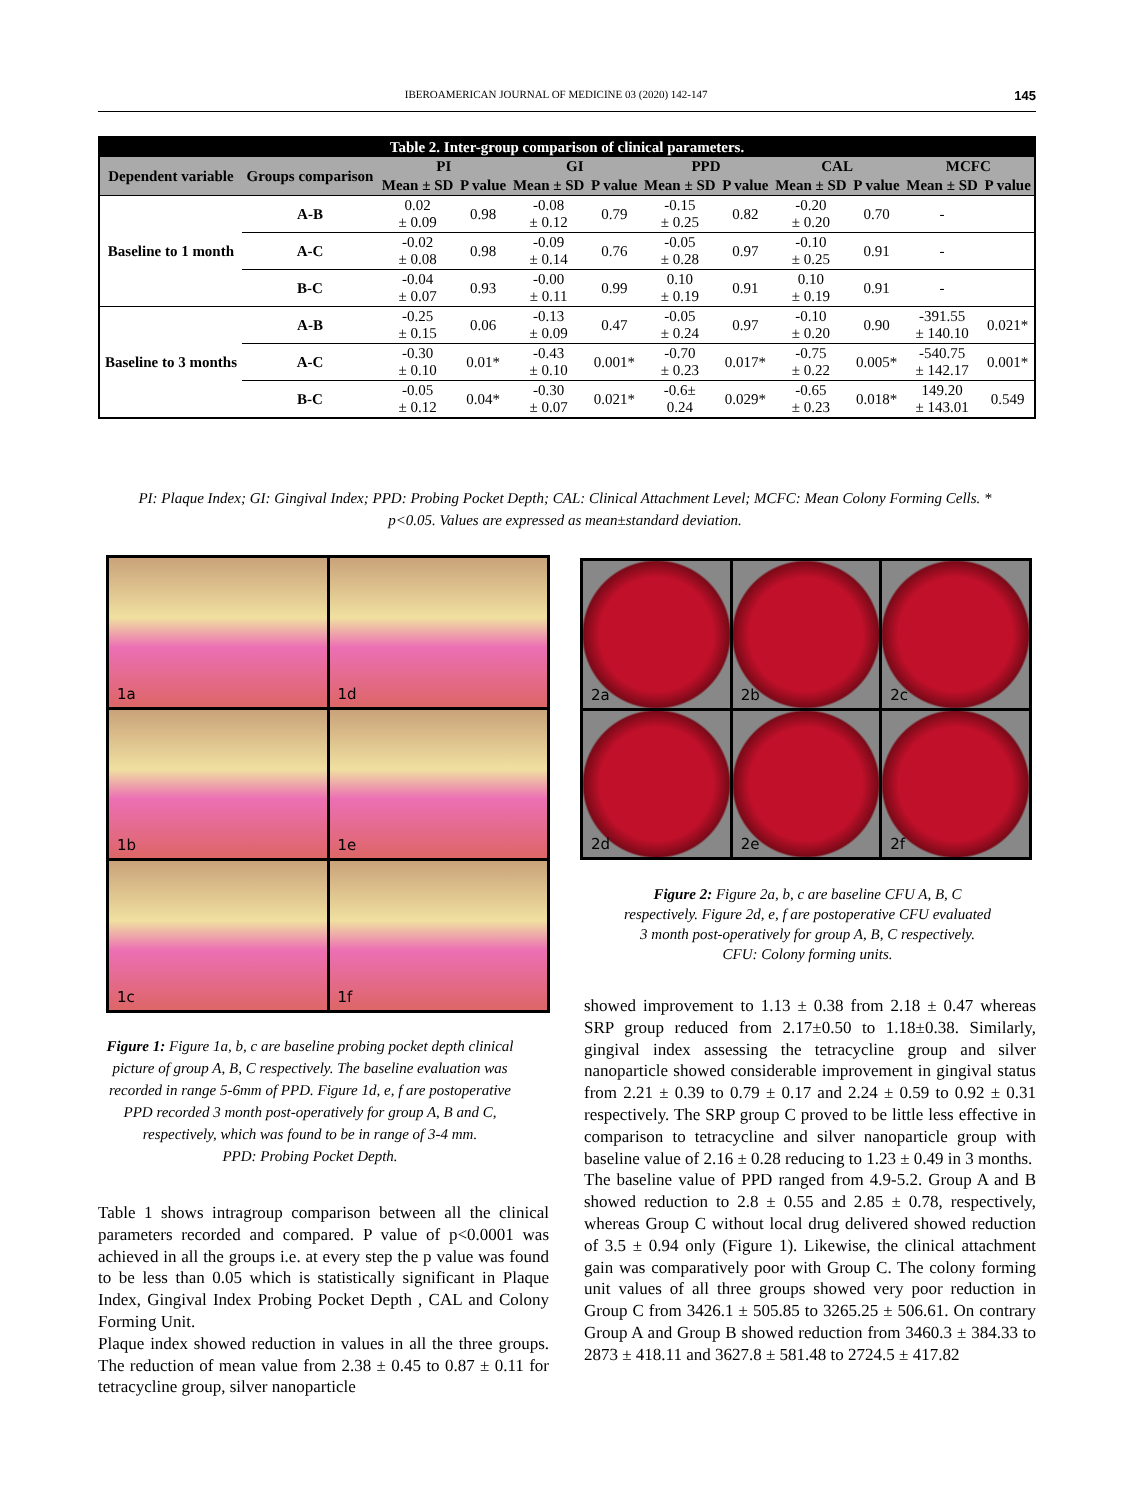IBEROAMERICAN JOURNAL OF MEDICINE 03 (2020) 142-147 145
| Table 2. Inter-group comparison of clinical parameters. | | | | | | | | | | | |
| --- | --- | --- | --- | --- | --- | --- | --- | --- | --- | --- | --- |
| Dependent variable | Groups comparison | PI | | GI | | PPD | | CAL | | MCFC | |
| | | Mean ± SD | P value | Mean ± SD | P value | Mean ± SD | P value | Mean ± SD | P value | Mean ± SD | P value |
| Baseline to 1 month | A-B | 0.02 ± 0.09 | 0.98 | -0.08 ± 0.12 | 0.79 | -0.15 ± 0.25 | 0.82 | -0.20 ± 0.20 | 0.70 | - | |
| | A-C | -0.02 ± 0.08 | 0.98 | -0.09 ± 0.14 | 0.76 | -0.05 ± 0.28 | 0.97 | -0.10 ± 0.25 | 0.91 | - | |
| | B-C | -0.04 ± 0.07 | 0.93 | -0.00 ± 0.11 | 0.99 | 0.10 ± 0.19 | 0.91 | 0.10 ± 0.19 | 0.91 | - | |
| Baseline to 3 months | A-B | -0.25 ± 0.15 | 0.06 | -0.13 ± 0.09 | 0.47 | -0.05 ± 0.24 | 0.97 | -0.10 ± 0.20 | 0.90 | -391.55 ± 140.10 | 0.021* |
| | A-C | -0.30 ± 0.10 | 0.01* | -0.43 ± 0.10 | 0.001* | -0.70 ± 0.23 | 0.017* | -0.75 ± 0.22 | 0.005* | -540.75 ± 142.17 | 0.001* |
| | B-C | -0.05 ± 0.12 | 0.04* | -0.30 ± 0.07 | 0.021* | -0.6± 0.24 | 0.029* | -0.65 ± 0.23 | 0.018* | 149.20 ± 143.01 | 0.549 |
PI: Plaque Index; GI: Gingival Index; PPD: Probing Pocket Depth; CAL: Clinical Attachment Level; MCFC: Mean Colony Forming Cells. * p<0.05. Values are expressed as mean±standard deviation.
1a
1d
1b
1e
1c
1f
Figure 1: Figure 1a, b, c are baseline probing pocket depth clinical picture of group A, B, C respectively. The baseline evaluation was recorded in range 5-6mm of PPD. Figure 1d, e, f are postoperative PPD recorded 3 month post-operatively for group A, B and C, respectively, which was found to be in range of 3-4 mm.
PPD: Probing Pocket Depth.
2a
2b
2c
2d
2e
2f
Figure 2: Figure 2a, b, c are baseline CFU A, B, C respectively. Figure 2d, e, f are postoperative CFU evaluated 3 month post-operatively for group A, B, C respectively.
CFU: Colony forming units.
Table 1 shows intragroup comparison between all the clinical parameters recorded and compared. P value of p<0.0001 was achieved in all the groups i.e. at every step the p value was found to be less than 0.05 which is statistically significant in Plaque Index, Gingival Index Probing Pocket Depth , CAL and Colony Forming Unit.
Plaque index showed reduction in values in all the three groups. The reduction of mean value from 2.38 ± 0.45 to 0.87 ± 0.11 for tetracycline group, silver nanoparticle
showed improvement to 1.13 ± 0.38 from 2.18 ± 0.47 whereas SRP group reduced from 2.17±0.50 to 1.18±0.38. Similarly, gingival index assessing the tetracycline group and silver nanoparticle showed considerable improvement in gingival status from 2.21 ± 0.39 to 0.79 ± 0.17 and 2.24 ± 0.59 to 0.92 ± 0.31 respectively. The SRP group C proved to be little less effective in comparison to tetracycline and silver nanoparticle group with baseline value of 2.16 ± 0.28 reducing to 1.23 ± 0.49 in 3 months.
The baseline value of PPD ranged from 4.9-5.2. Group A and B showed reduction to 2.8 ± 0.55 and 2.85 ± 0.78, respectively, whereas Group C without local drug delivered showed reduction of 3.5 ± 0.94 only (Figure 1). Likewise, the clinical attachment gain was comparatively poor with Group C. The colony forming unit values of all three groups showed very poor reduction in Group C from 3426.1 ± 505.85 to 3265.25 ± 506.61. On contrary Group A and Group B showed reduction from 3460.3 ± 384.33 to 2873 ± 418.11 and 3627.8 ± 581.48 to 2724.5 ± 417.82